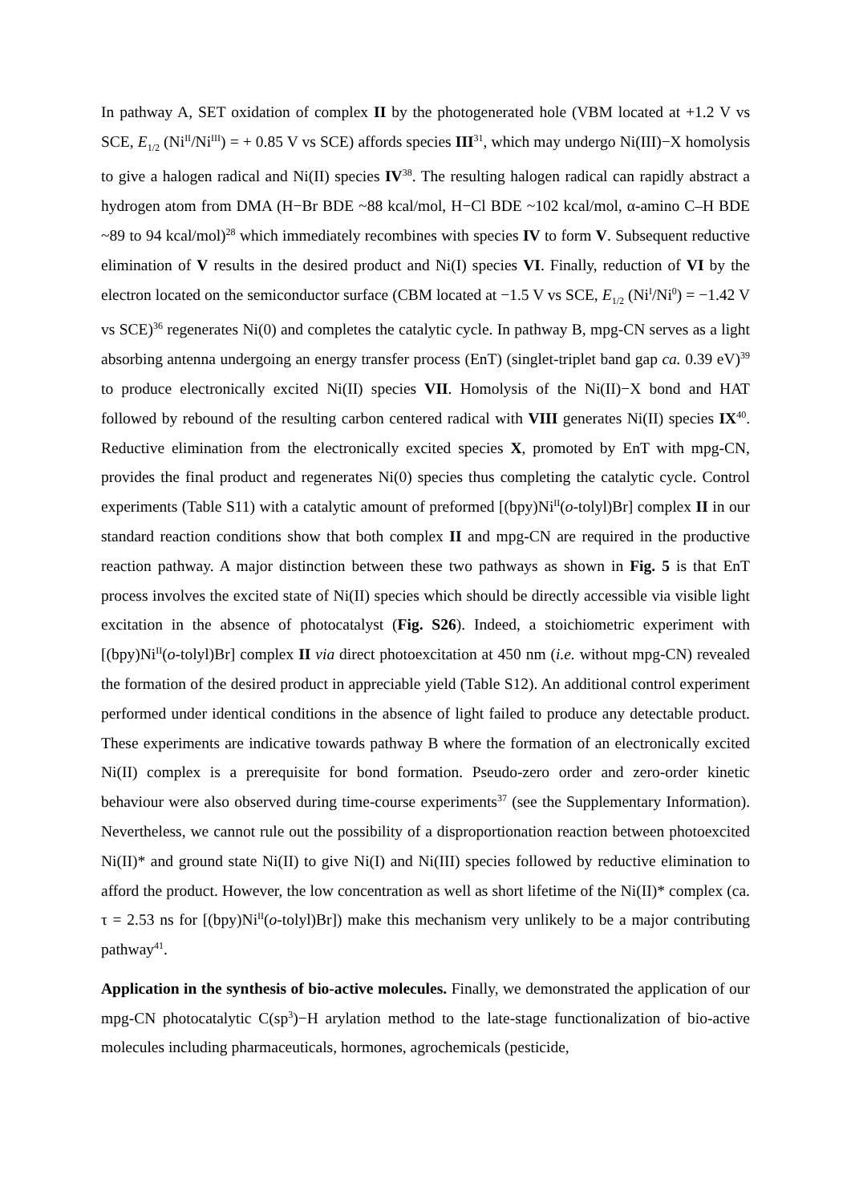In pathway A, SET oxidation of complex II by the photogenerated hole (VBM located at +1.2 V vs SCE, E<sub>1/2</sub> (Ni<sup>II</sup>/Ni<sup>III</sup>) = + 0.85 V vs SCE) affords species III<sup>31</sup>, which may undergo Ni(III)−X homolysis to give a halogen radical and Ni(II) species IV<sup>38</sup>. The resulting halogen radical can rapidly abstract a hydrogen atom from DMA (H−Br BDE ~88 kcal/mol, H−Cl BDE ~102 kcal/mol, α-amino C–H BDE ~89 to 94 kcal/mol)<sup>28</sup> which immediately recombines with species IV to form V. Subsequent reductive elimination of V results in the desired product and Ni(I) species VI. Finally, reduction of VI by the electron located on the semiconductor surface (CBM located at −1.5 V vs SCE, E<sub>1/2</sub> (Ni<sup>I</sup>/Ni<sup>0</sup>) = −1.42 V vs SCE)<sup>36</sup> regenerates Ni(0) and completes the catalytic cycle. In pathway B, mpg-CN serves as a light absorbing antenna undergoing an energy transfer process (EnT) (singlet-triplet band gap ca. 0.39 eV)<sup>39</sup> to produce electronically excited Ni(II) species VII. Homolysis of the Ni(II)−X bond and HAT followed by rebound of the resulting carbon centered radical with VIII generates Ni(II) species IX<sup>40</sup>. Reductive elimination from the electronically excited species X, promoted by EnT with mpg-CN, provides the final product and regenerates Ni(0) species thus completing the catalytic cycle. Control experiments (Table S11) with a catalytic amount of preformed [(bpy)Ni<sup>II</sup>(o-tolyl)Br] complex II in our standard reaction conditions show that both complex II and mpg-CN are required in the productive reaction pathway. A major distinction between these two pathways as shown in Fig. 5 is that EnT process involves the excited state of Ni(II) species which should be directly accessible via visible light excitation in the absence of photocatalyst (Fig. S26). Indeed, a stoichiometric experiment with [(bpy)Ni<sup>II</sup>(o-tolyl)Br] complex II via direct photoexcitation at 450 nm (i.e. without mpg-CN) revealed the formation of the desired product in appreciable yield (Table S12). An additional control experiment performed under identical conditions in the absence of light failed to produce any detectable product. These experiments are indicative towards pathway B where the formation of an electronically excited Ni(II) complex is a prerequisite for bond formation. Pseudo-zero order and zero-order kinetic behaviour were also observed during time-course experiments<sup>37</sup> (see the Supplementary Information). Nevertheless, we cannot rule out the possibility of a disproportionation reaction between photoexcited Ni(II)* and ground state Ni(II) to give Ni(I) and Ni(III) species followed by reductive elimination to afford the product. However, the low concentration as well as short lifetime of the Ni(II)* complex (ca. τ = 2.53 ns for [(bpy)Ni<sup>II</sup>(o-tolyl)Br]) make this mechanism very unlikely to be a major contributing pathway<sup>41</sup>.
Application in the synthesis of bio-active molecules. Finally, we demonstrated the application of our mpg-CN photocatalytic C(sp<sup>3</sup>)−H arylation method to the late-stage functionalization of bio-active molecules including pharmaceuticals, hormones, agrochemicals (pesticide,